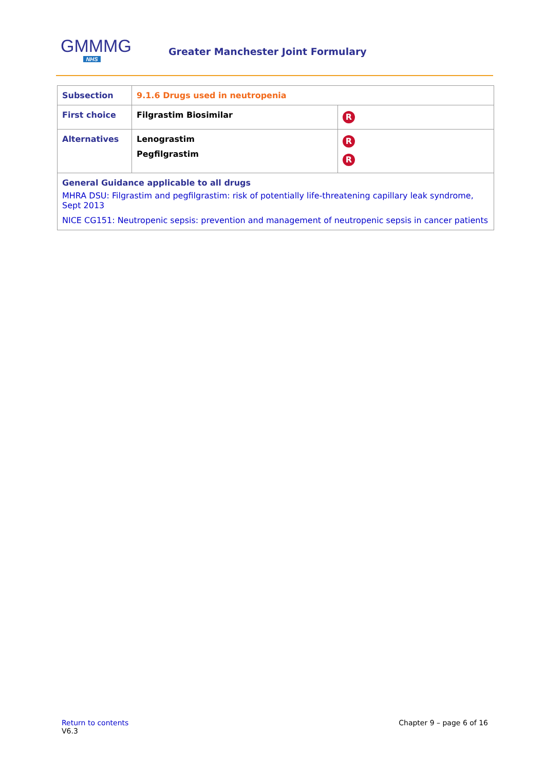GMMMG
NHS
Greater Manchester Joint Formulary
| Subsection | 9.1.6 Drugs used in neutropenia | |
| First choice | Filgrastim Biosimilar | R |
| Alternatives | Lenograstim Pegfilgrastim | R R |
| General Guidance applicable to all drugs MHRA DSU: Filgrastim and pegfilgrastim: risk of potentially life-threatening capillary leak syndrome, Sept 2013 NICE CG151: Neutropenic sepsis: prevention and management of neutropenic sepsis in cancer patients | | |
Return to contents
V6.3
Chapter 9 – page 6 of 16